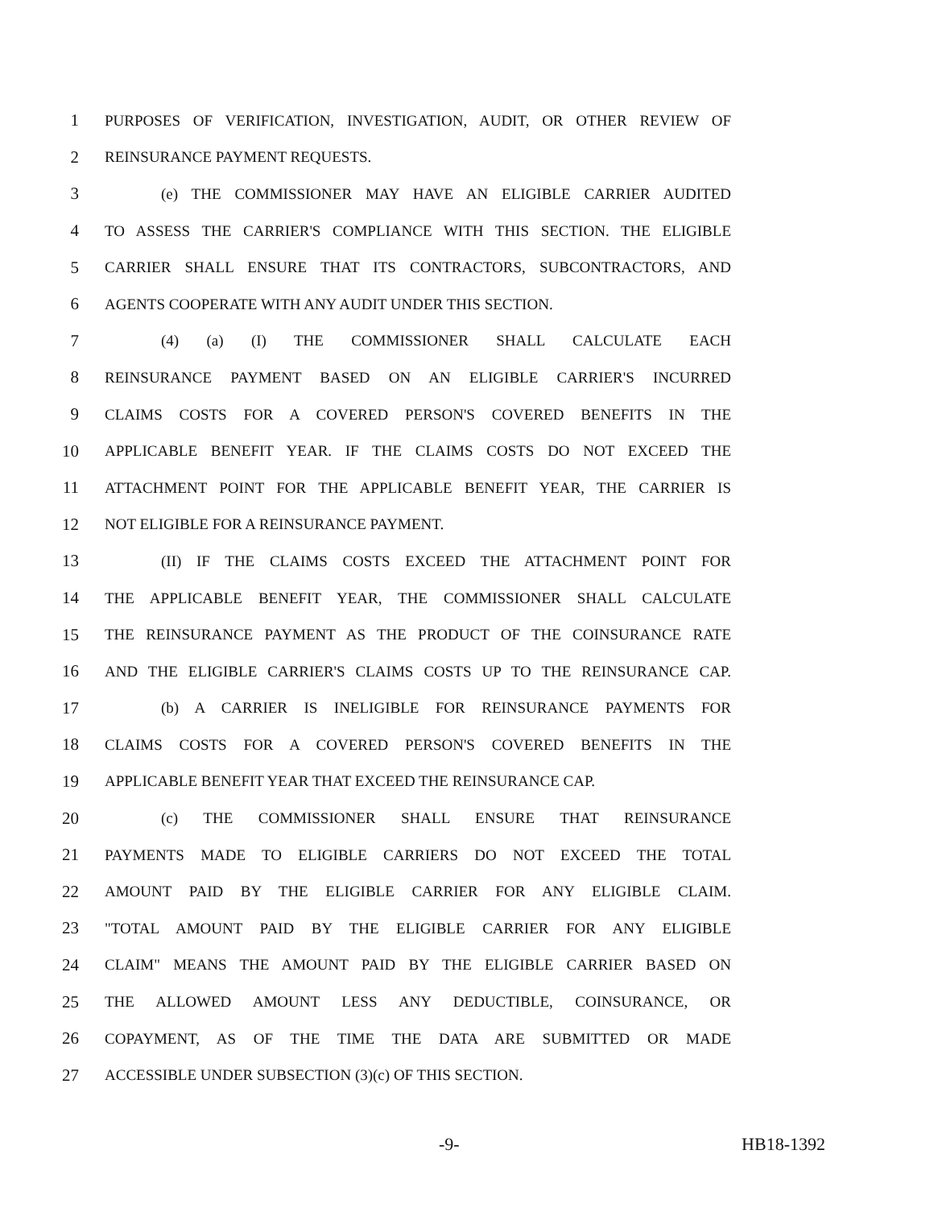1 PURPOSES OF VERIFICATION, INVESTIGATION, AUDIT, OR OTHER REVIEW OF
2 REINSURANCE PAYMENT REQUESTS.
3 (e) THE COMMISSIONER MAY HAVE AN ELIGIBLE CARRIER AUDITED
4 TO ASSESS THE CARRIER'S COMPLIANCE WITH THIS SECTION. THE ELIGIBLE
5 CARRIER SHALL ENSURE THAT ITS CONTRACTORS, SUBCONTRACTORS, AND
6 AGENTS COOPERATE WITH ANY AUDIT UNDER THIS SECTION.
7 (4) (a) (I) THE COMMISSIONER SHALL CALCULATE EACH
8 REINSURANCE PAYMENT BASED ON AN ELIGIBLE CARRIER'S INCURRED
9 CLAIMS COSTS FOR A COVERED PERSON'S COVERED BENEFITS IN THE
10 APPLICABLE BENEFIT YEAR. IF THE CLAIMS COSTS DO NOT EXCEED THE
11 ATTACHMENT POINT FOR THE APPLICABLE BENEFIT YEAR, THE CARRIER IS
12 NOT ELIGIBLE FOR A REINSURANCE PAYMENT.
13 (II) IF THE CLAIMS COSTS EXCEED THE ATTACHMENT POINT FOR
14 THE APPLICABLE BENEFIT YEAR, THE COMMISSIONER SHALL CALCULATE
15 THE REINSURANCE PAYMENT AS THE PRODUCT OF THE COINSURANCE RATE
16 AND THE ELIGIBLE CARRIER'S CLAIMS COSTS UP TO THE REINSURANCE CAP.
17 (b) A CARRIER IS INELIGIBLE FOR REINSURANCE PAYMENTS FOR
18 CLAIMS COSTS FOR A COVERED PERSON'S COVERED BENEFITS IN THE
19 APPLICABLE BENEFIT YEAR THAT EXCEED THE REINSURANCE CAP.
20 (c) THE COMMISSIONER SHALL ENSURE THAT REINSURANCE
21 PAYMENTS MADE TO ELIGIBLE CARRIERS DO NOT EXCEED THE TOTAL
22 AMOUNT PAID BY THE ELIGIBLE CARRIER FOR ANY ELIGIBLE CLAIM.
23 "TOTAL AMOUNT PAID BY THE ELIGIBLE CARRIER FOR ANY ELIGIBLE
24 CLAIM" MEANS THE AMOUNT PAID BY THE ELIGIBLE CARRIER BASED ON
25 THE ALLOWED AMOUNT LESS ANY DEDUCTIBLE, COINSURANCE, OR
26 COPAYMENT, AS OF THE TIME THE DATA ARE SUBMITTED OR MADE
27 ACCESSIBLE UNDER SUBSECTION (3)(c) OF THIS SECTION.
-9- HB18-1392